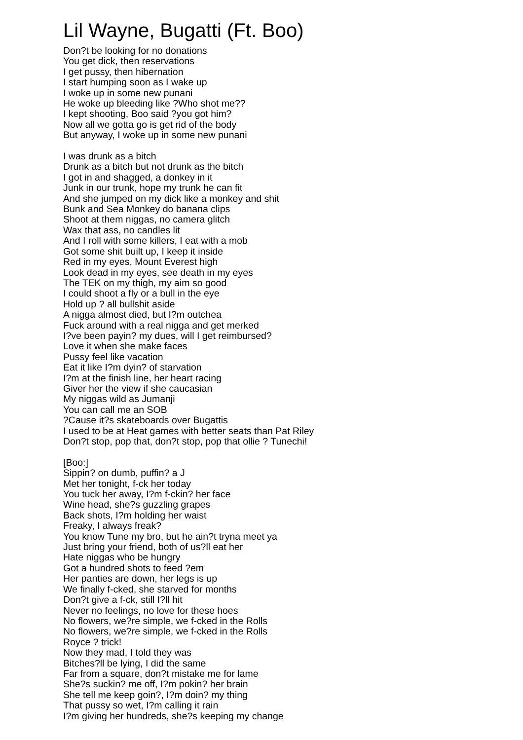Lil Wayne, Bugatti (Ft. Boo)
Don?t be looking for no donations
You get dick, then reservations
I get pussy, then hibernation
I start humping soon as I wake up
I woke up in some new punani
He woke up bleeding like ?Who shot me??
I kept shooting, Boo said ?you got him?
Now all we gotta go is get rid of the body
But anyway, I woke up in some new punani
I was drunk as a bitch
Drunk as a bitch but not drunk as the bitch
I got in and shagged, a donkey in it
Junk in our trunk, hope my trunk he can fit
And she jumped on my dick like a monkey and shit
Bunk and Sea Monkey do banana clips
Shoot at them niggas, no camera glitch
Wax that ass, no candles lit
And I roll with some killers, I eat with a mob
Got some shit built up, I keep it inside
Red in my eyes, Mount Everest high
Look dead in my eyes, see death in my eyes
The TEK on my thigh, my aim so good
I could shoot a fly or a bull in the eye
Hold up ? all bullshit aside
A nigga almost died, but I?m outchea
Fuck around with a real nigga and get merked
I?ve been payin? my dues, will I get reimbursed?
Love it when she make faces
Pussy feel like vacation
Eat it like I?m dyin? of starvation
I?m at the finish line, her heart racing
Giver her the view if she caucasian
My niggas wild as Jumanji
You can call me an SOB
?Cause it?s skateboards over Bugattis
I used to be at Heat games with better seats than Pat Riley
Don?t stop, pop that, don?t stop, pop that ollie ? Tunechi!
[Boo:]
Sippin? on dumb, puffin? a J
Met her tonight, f-ck her today
You tuck her away, I?m f-ckin? her face
Wine head, she?s guzzling grapes
Back shots, I?m holding her waist
Freaky, I always freak?
You know Tune my bro, but he ain?t tryna meet ya
Just bring your friend, both of us?ll eat her
Hate niggas who be hungry
Got a hundred shots to feed ?em
Her panties are down, her legs is up
We finally f-cked, she starved for months
Don?t give a f-ck, still I?ll hit
Never no feelings, no love for these hoes
No flowers, we?re simple, we f-cked in the Rolls
No flowers, we?re simple, we f-cked in the Rolls
Royce ? trick!
Now they mad, I told they was
Bitches?ll be lying, I did the same
Far from a square, don?t mistake me for lame
She?s suckin? me off, I?m pokin? her brain
She tell me keep goin?, I?m doin? my thing
That pussy so wet, I?m calling it rain
I?m giving her hundreds, she?s keeping my change